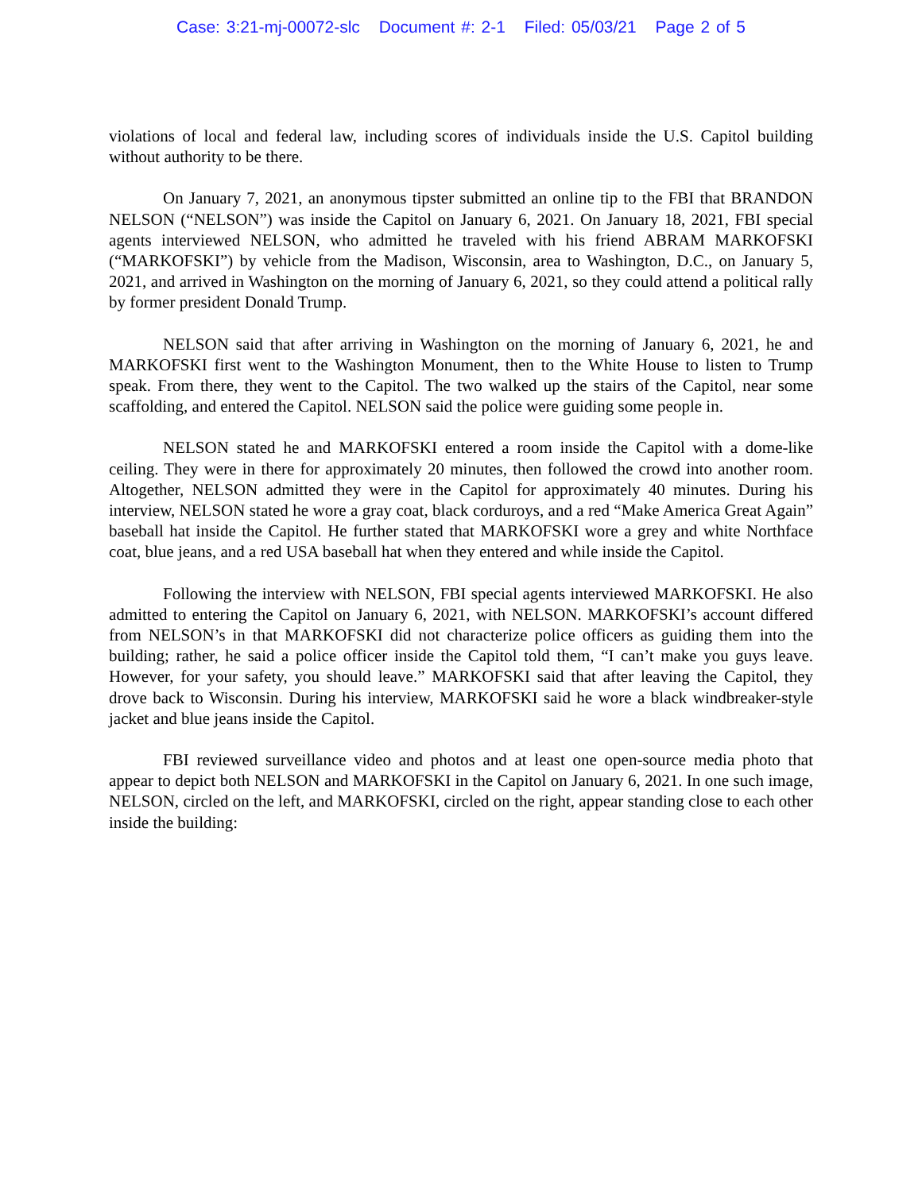Case: 3:21-mj-00072-slc Document #: 2-1 Filed: 05/03/21 Page 2 of 5
violations of local and federal law, including scores of individuals inside the U.S. Capitol building without authority to be there.
On January 7, 2021, an anonymous tipster submitted an online tip to the FBI that BRANDON NELSON (“NELSON”) was inside the Capitol on January 6, 2021. On January 18, 2021, FBI special agents interviewed NELSON, who admitted he traveled with his friend ABRAM MARKOFSKI (“MARKOFSKI”) by vehicle from the Madison, Wisconsin, area to Washington, D.C., on January 5, 2021, and arrived in Washington on the morning of January 6, 2021, so they could attend a political rally by former president Donald Trump.
NELSON said that after arriving in Washington on the morning of January 6, 2021, he and MARKOFSKI first went to the Washington Monument, then to the White House to listen to Trump speak. From there, they went to the Capitol. The two walked up the stairs of the Capitol, near some scaffolding, and entered the Capitol. NELSON said the police were guiding some people in.
NELSON stated he and MARKOFSKI entered a room inside the Capitol with a dome-like ceiling. They were in there for approximately 20 minutes, then followed the crowd into another room. Altogether, NELSON admitted they were in the Capitol for approximately 40 minutes. During his interview, NELSON stated he wore a gray coat, black corduroys, and a red “Make America Great Again” baseball hat inside the Capitol. He further stated that MARKOFSKI wore a grey and white Northface coat, blue jeans, and a red USA baseball hat when they entered and while inside the Capitol.
Following the interview with NELSON, FBI special agents interviewed MARKOFSKI. He also admitted to entering the Capitol on January 6, 2021, with NELSON. MARKOFSKI’s account differed from NELSON’s in that MARKOFSKI did not characterize police officers as guiding them into the building; rather, he said a police officer inside the Capitol told them, “I can’t make you guys leave. However, for your safety, you should leave.” MARKOFSKI said that after leaving the Capitol, they drove back to Wisconsin. During his interview, MARKOFSKI said he wore a black windbreaker-style jacket and blue jeans inside the Capitol.
FBI reviewed surveillance video and photos and at least one open-source media photo that appear to depict both NELSON and MARKOFSKI in the Capitol on January 6, 2021. In one such image, NELSON, circled on the left, and MARKOFSKI, circled on the right, appear standing close to each other inside the building: